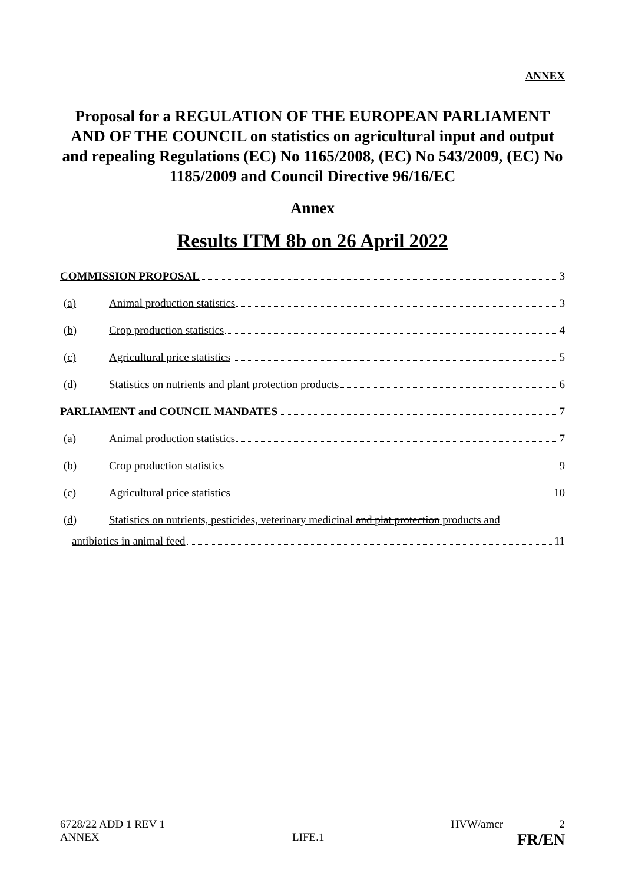ANNEX
Proposal for a REGULATION OF THE EUROPEAN PARLIAMENT AND OF THE COUNCIL on statistics on agricultural input and output and repealing Regulations (EC) No 1165/2008, (EC) No 543/2009, (EC) No 1185/2009 and Council Directive 96/16/EC
Annex
Results ITM 8b on 26 April 2022
COMMISSION PROPOSAL 3
(a) Animal production statistics 3
(b) Crop production statistics 4
(c) Agricultural price statistics 5
(d) Statistics on nutrients and plant protection products 6
PARLIAMENT and COUNCIL MANDATES 7
(a) Animal production statistics 7
(b) Crop production statistics 9
(c) Agricultural price statistics 10
(d) Statistics on nutrients, pesticides, veterinary medicinal and plat protection products and
antibiotics in animal feed 11
6728/22 ADD 1 REV 1 HVW/amcr 2
ANNEX LIFE.1 FR/EN